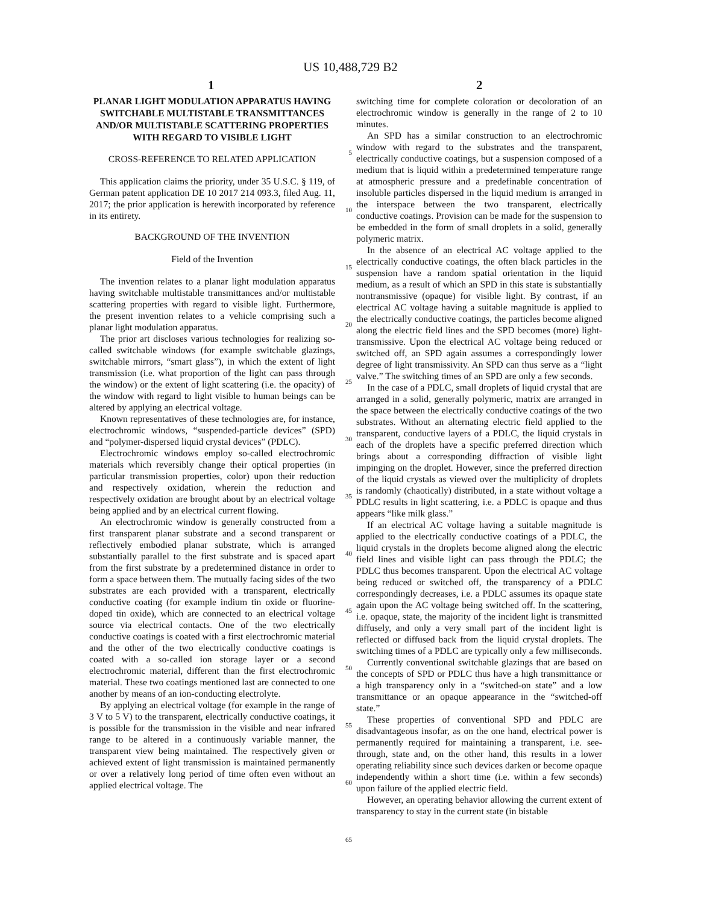US 10,488,729 B2
1 2
PLANAR LIGHT MODULATION APPARATUS HAVING SWITCHABLE MULTISTABLE TRANSMITTANCES AND/OR MULTISTABLE SCATTERING PROPERTIES WITH REGARD TO VISIBLE LIGHT
CROSS-REFERENCE TO RELATED APPLICATION
This application claims the priority, under 35 U.S.C. § 119, of German patent application DE 10 2017 214 093.3, filed Aug. 11, 2017; the prior application is herewith incorporated by reference in its entirety.
BACKGROUND OF THE INVENTION
Field of the Invention
The invention relates to a planar light modulation apparatus having switchable multistable transmittances and/or multistable scattering properties with regard to visible light. Furthermore, the present invention relates to a vehicle comprising such a planar light modulation apparatus.
The prior art discloses various technologies for realizing so-called switchable windows (for example switchable glazings, switchable mirrors, “smart glass”), in which the extent of light transmission (i.e. what proportion of the light can pass through the window) or the extent of light scattering (i.e. the opacity) of the window with regard to light visible to human beings can be altered by applying an electrical voltage.
Known representatives of these technologies are, for instance, electrochromic windows, “suspended-particle devices” (SPD) and “polymer-dispersed liquid crystal devices” (PDLC).
Electrochromic windows employ so-called electrochromic materials which reversibly change their optical properties (in particular transmission properties, color) upon their reduction and respectively oxidation, wherein the reduction and respectively oxidation are brought about by an electrical voltage being applied and by an electrical current flowing.
An electrochromic window is generally constructed from a first transparent planar substrate and a second transparent or reflectively embodied planar substrate, which is arranged substantially parallel to the first substrate and is spaced apart from the first substrate by a predetermined distance in order to form a space between them. The mutually facing sides of the two substrates are each provided with a transparent, electrically conductive coating (for example indium tin oxide or fluorine-doped tin oxide), which are connected to an electrical voltage source via electrical contacts. One of the two electrically conductive coatings is coated with a first electrochromic material and the other of the two electrically conductive coatings is coated with a so-called ion storage layer or a second electrochromic material, different than the first electrochromic material. These two coatings mentioned last are connected to one another by means of an ion-conducting electrolyte.
By applying an electrical voltage (for example in the range of 3 V to 5 V) to the transparent, electrically conductive coatings, it is possible for the transmission in the visible and near infrared range to be altered in a continuously variable manner, the transparent view being maintained. The respectively given or achieved extent of light transmission is maintained permanently or over a relatively long period of time often even without an applied electrical voltage. The
5
10
15
20
25
30
35
40
45
50
55
60
65
switching time for complete coloration or decoloration of an electrochromic window is generally in the range of 2 to 10 minutes.
An SPD has a similar construction to an electrochromic window with regard to the substrates and the transparent, electrically conductive coatings, but a suspension composed of a medium that is liquid within a predetermined temperature range at atmospheric pressure and a predefinable concentration of insoluble particles dispersed in the liquid medium is arranged in the interspace between the two transparent, electrically conductive coatings. Provision can be made for the suspension to be embedded in the form of small droplets in a solid, generally polymeric matrix.
In the absence of an electrical AC voltage applied to the electrically conductive coatings, the often black particles in the suspension have a random spatial orientation in the liquid medium, as a result of which an SPD in this state is substantially nontransmissive (opaque) for visible light. By contrast, if an electrical AC voltage having a suitable magnitude is applied to the electrically conductive coatings, the particles become aligned along the electric field lines and the SPD becomes (more) light-transmissive. Upon the electrical AC voltage being reduced or switched off, an SPD again assumes a correspondingly lower degree of light transmissivity. An SPD can thus serve as a “light valve.” The switching times of an SPD are only a few seconds.
In the case of a PDLC, small droplets of liquid crystal that are arranged in a solid, generally polymeric, matrix are arranged in the space between the electrically conductive coatings of the two substrates. Without an alternating electric field applied to the transparent, conductive layers of a PDLC, the liquid crystals in each of the droplets have a specific preferred direction which brings about a corresponding diffraction of visible light impinging on the droplet. However, since the preferred direction of the liquid crystals as viewed over the multiplicity of droplets is randomly (chaotically) distributed, in a state without voltage a PDLC results in light scattering, i.e. a PDLC is opaque and thus appears “like milk glass.”
If an electrical AC voltage having a suitable magnitude is applied to the electrically conductive coatings of a PDLC, the liquid crystals in the droplets become aligned along the electric field lines and visible light can pass through the PDLC; the PDLC thus becomes transparent. Upon the electrical AC voltage being reduced or switched off, the transparency of a PDLC correspondingly decreases, i.e. a PDLC assumes its opaque state again upon the AC voltage being switched off. In the scattering, i.e. opaque, state, the majority of the incident light is transmitted diffusely, and only a very small part of the incident light is reflected or diffused back from the liquid crystal droplets. The switching times of a PDLC are typically only a few milliseconds.
Currently conventional switchable glazings that are based on the concepts of SPD or PDLC thus have a high transmittance or a high transparency only in a “switched-on state” and a low transmittance or an opaque appearance in the “switched-off state.”
These properties of conventional SPD and PDLC are disadvantageous insofar, as on the one hand, electrical power is permanently required for maintaining a transparent, i.e. see-through, state and, on the other hand, this results in a lower operating reliability since such devices darken or become opaque independently within a short time (i.e. within a few seconds) upon failure of the applied electric field.
However, an operating behavior allowing the current extent of transparency to stay in the current state (in bistable